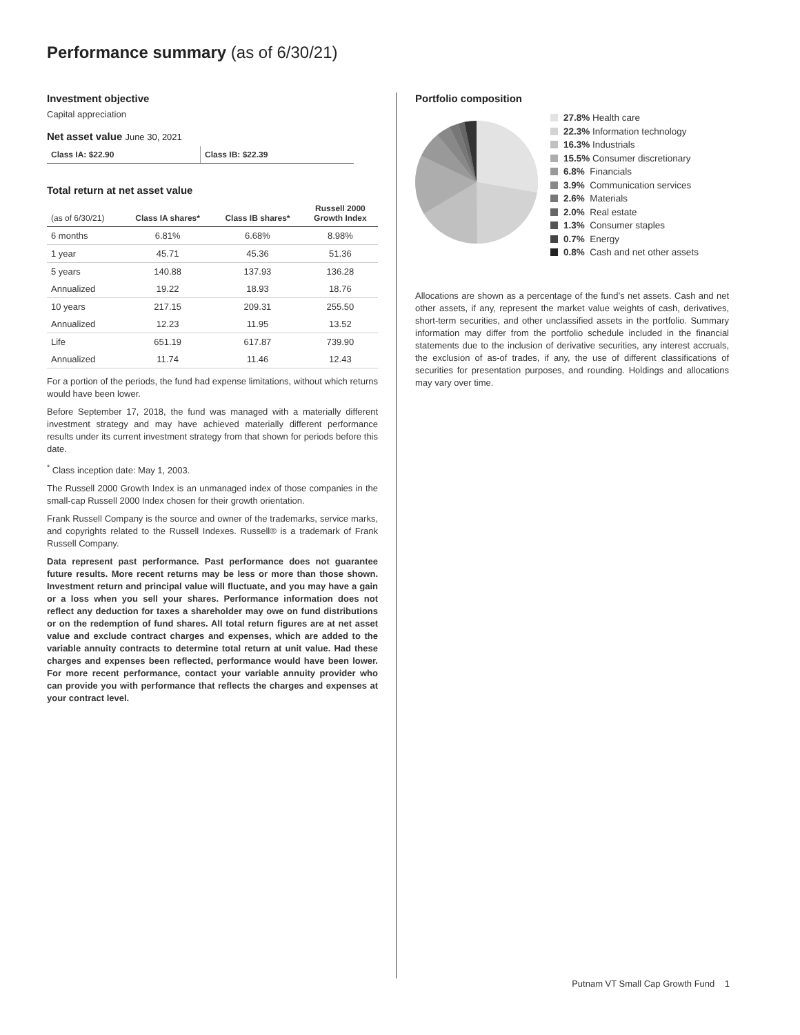Performance summary (as of 6/30/21)
Investment objective
Capital appreciation
Net asset value June 30, 2021
| Class IA: $22.90 | Class IB: $22.39 |
Total return at net asset value
| (as of 6/30/21) | Class IA shares* | Class IB shares* | Russell 2000 Growth Index |
| --- | --- | --- | --- |
| 6 months | 6.81% | 6.68% | 8.98% |
| 1 year | 45.71 | 45.36 | 51.36 |
| 5 years | 140.88 | 137.93 | 136.28 |
| Annualized | 19.22 | 18.93 | 18.76 |
| 10 years | 217.15 | 209.31 | 255.50 |
| Annualized | 12.23 | 11.95 | 13.52 |
| Life | 651.19 | 617.87 | 739.90 |
| Annualized | 11.74 | 11.46 | 12.43 |
For a portion of the periods, the fund had expense limitations, without which returns would have been lower.
Before September 17, 2018, the fund was managed with a materially different investment strategy and may have achieved materially different performance results under its current investment strategy from that shown for periods before this date.
<sup>*</sup> Class inception date: May 1, 2003.
The Russell 2000 Growth Index is an unmanaged index of those companies in the small-cap Russell 2000 Index chosen for their growth orientation.
Frank Russell Company is the source and owner of the trademarks, service marks, and copyrights related to the Russell Indexes. Russell® is a trademark of Frank Russell Company.
Data represent past performance. Past performance does not guarantee future results. More recent returns may be less or more than those shown. Investment return and principal value will fluctuate, and you may have a gain or a loss when you sell your shares. Performance information does not reflect any deduction for taxes a shareholder may owe on fund distributions or on the redemption of fund shares. All total return figures are at net asset value and exclude contract charges and expenses, which are added to the variable annuity contracts to determine total return at unit value. Had these charges and expenses been reflected, performance would have been lower. For more recent performance, contact your variable annuity provider who can provide you with performance that reflects the charges and expenses at your contract level.
Portfolio composition
27.8% Health care
22.3% Information technology
16.3% Industrials
15.5% Consumer discretionary
6.8% Financials
3.9% Communication services
2.6% Materials
2.0% Real estate
1.3% Consumer staples
0.7% Energy
0.8% Cash and net other assets
Allocations are shown as a percentage of the fund’s net assets. Cash and net other assets, if any, represent the market value weights of cash, derivatives, short-term securities, and other unclassified assets in the portfolio. Summary information may differ from the portfolio schedule included in the financial statements due to the inclusion of derivative securities, any interest accruals, the exclusion of as-of trades, if any, the use of different classifications of securities for presentation purposes, and rounding. Holdings and allocations may vary over time.
Putnam VT Small Cap Growth Fund 1